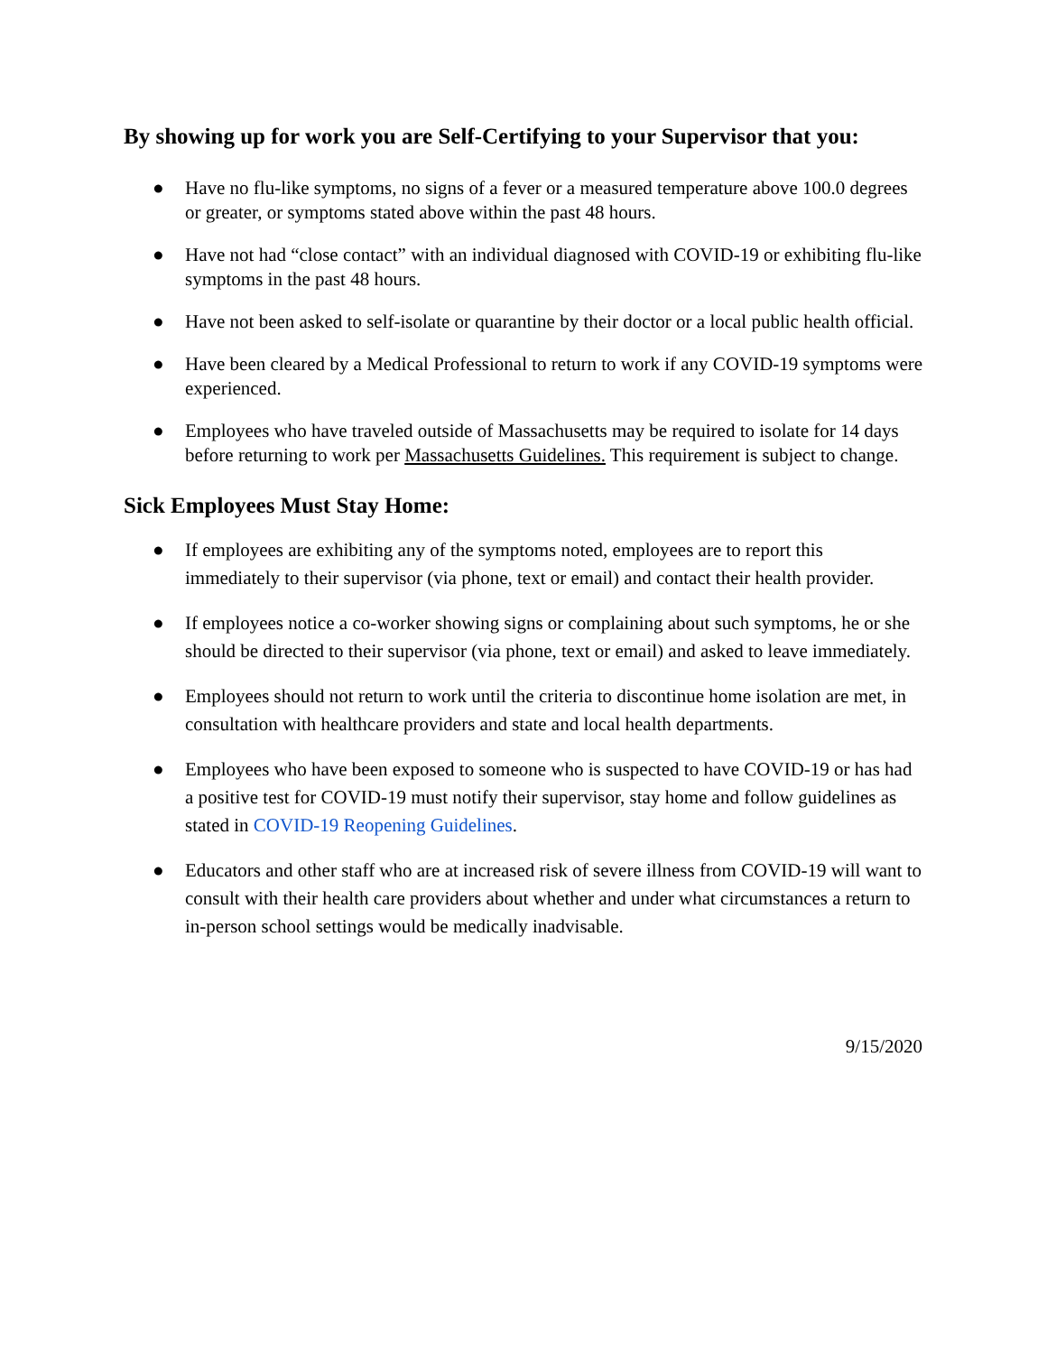By showing up for work you are Self-Certifying to your Supervisor that you:
● Have no flu-like symptoms, no signs of a fever or a measured temperature above 100.0 degrees or greater, or symptoms stated above within the past 48 hours.
● Have not had “close contact” with an individual diagnosed with COVID-19 or exhibiting flu-like symptoms in the past 48 hours.
● Have not been asked to self-isolate or quarantine by their doctor or a local public health official.
● Have been cleared by a Medical Professional to return to work if any COVID-19 symptoms were experienced.
● Employees who have traveled outside of Massachusetts may be required to isolate for 14 days before returning to work per Massachusetts Guidelines. This requirement is subject to change.
Sick Employees Must Stay Home:
● If employees are exhibiting any of the symptoms noted, employees are to report this immediately to their supervisor (via phone, text or email) and contact their health provider.
● If employees notice a co-worker showing signs or complaining about such symptoms, he or she should be directed to their supervisor (via phone, text or email) and asked to leave immediately.
● Employees should not return to work until the criteria to discontinue home isolation are met, in consultation with healthcare providers and state and local health departments.
● Employees who have been exposed to someone who is suspected to have COVID-19 or has had a positive test for COVID-19 must notify their supervisor, stay home and follow guidelines as stated in COVID-19 Reopening Guidelines.
● Educators and other staff who are at increased risk of severe illness from COVID-19 will want to consult with their health care providers about whether and under what circumstances a return to in-person school settings would be medically inadvisable.
9/15/2020